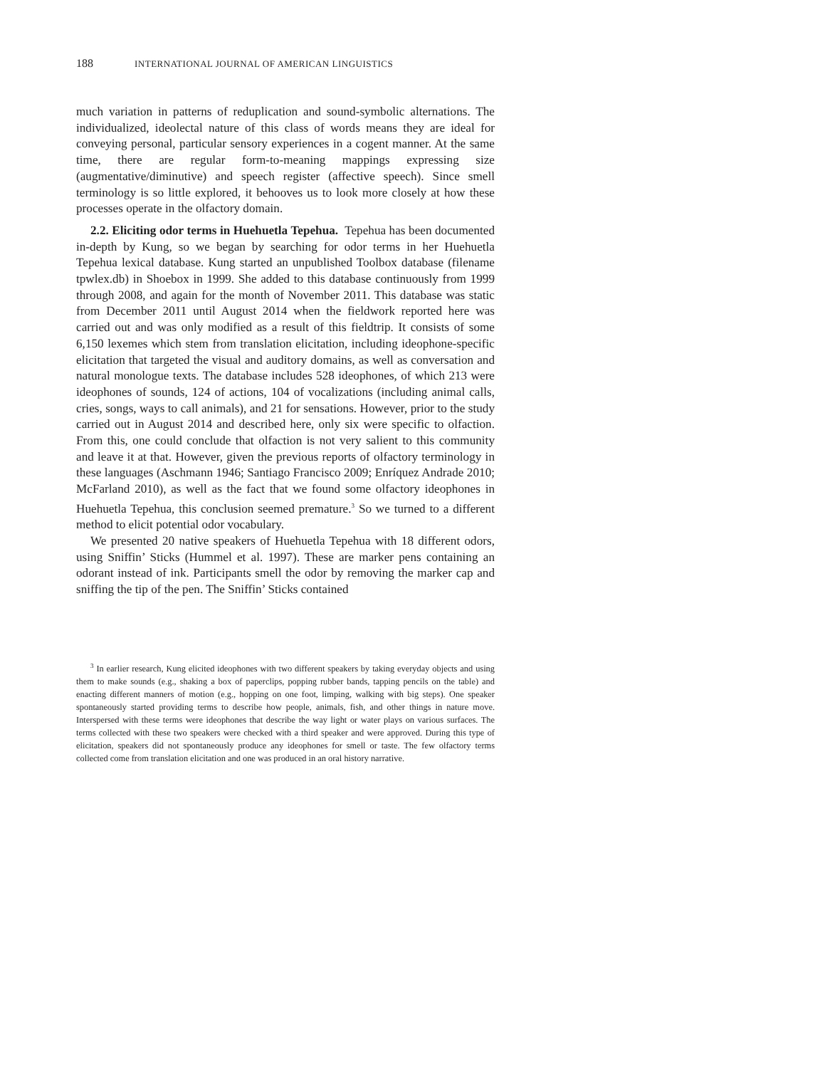188 INTERNATIONAL JOURNAL OF AMERICAN LINGUISTICS
much variation in patterns of reduplication and sound-symbolic alternations. The individualized, ideolectal nature of this class of words means they are ideal for conveying personal, particular sensory experiences in a cogent manner. At the same time, there are regular form-to-meaning mappings expressing size (augmentative/diminutive) and speech register (affective speech). Since smell terminology is so little explored, it behooves us to look more closely at how these processes operate in the olfactory domain.
2.2. Eliciting odor terms in Huehuetla Tepehua. Tepehua has been documented in-depth by Kung, so we began by searching for odor terms in her Huehuetla Tepehua lexical database. Kung started an unpublished Toolbox database (filename tpwlex.db) in Shoebox in 1999. She added to this database continuously from 1999 through 2008, and again for the month of November 2011. This database was static from December 2011 until August 2014 when the fieldwork reported here was carried out and was only modified as a result of this fieldtrip. It consists of some 6,150 lexemes which stem from translation elicitation, including ideophone-specific elicitation that targeted the visual and auditory domains, as well as conversation and natural monologue texts. The database includes 528 ideophones, of which 213 were ideophones of sounds, 124 of actions, 104 of vocalizations (including animal calls, cries, songs, ways to call animals), and 21 for sensations. However, prior to the study carried out in August 2014 and described here, only six were specific to olfaction. From this, one could conclude that olfaction is not very salient to this community and leave it at that. However, given the previous reports of olfactory terminology in these languages (Aschmann 1946; Santiago Francisco 2009; Enríquez Andrade 2010; McFarland 2010), as well as the fact that we found some olfactory ideophones in Huehuetla Tepehua, this conclusion seemed premature.<sup>3</sup> So we turned to a different method to elicit potential odor vocabulary.
We presented 20 native speakers of Huehuetla Tepehua with 18 different odors, using Sniffin’ Sticks (Hummel et al. 1997). These are marker pens containing an odorant instead of ink. Participants smell the odor by removing the marker cap and sniffing the tip of the pen. The Sniffin’ Sticks contained
<sup>3</sup> In earlier research, Kung elicited ideophones with two different speakers by taking everyday objects and using them to make sounds (e.g., shaking a box of paperclips, popping rubber bands, tapping pencils on the table) and enacting different manners of motion (e.g., hopping on one foot, limping, walking with big steps). One speaker spontaneously started providing terms to describe how people, animals, fish, and other things in nature move. Interspersed with these terms were ideophones that describe the way light or water plays on various surfaces. The terms collected with these two speakers were checked with a third speaker and were approved. During this type of elicitation, speakers did not spontaneously produce any ideophones for smell or taste. The few olfactory terms collected come from translation elicitation and one was produced in an oral history narrative.